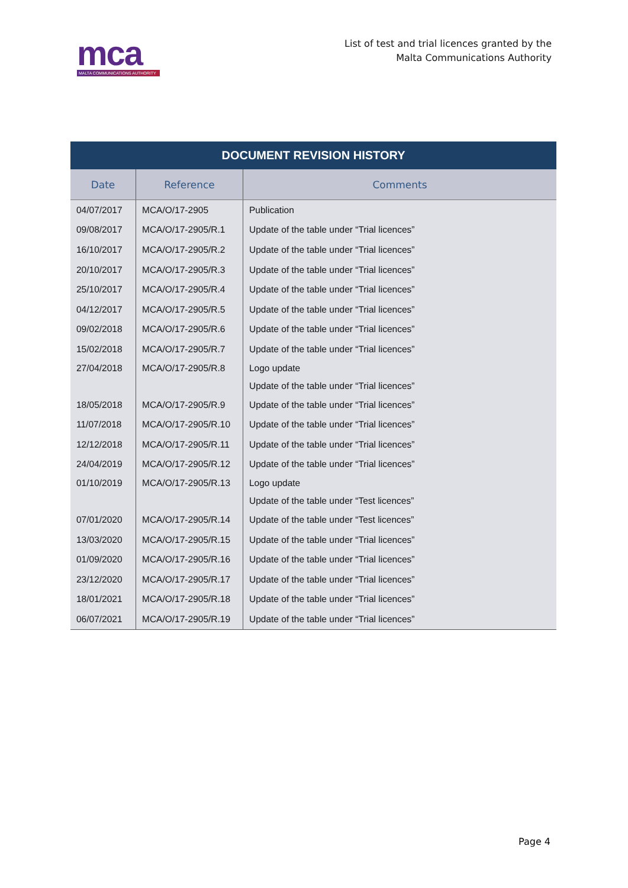mca
MALTA COMMUNICATIONS AUTHORITY
List of test and trial licences granted by the
Malta Communications Authority
| DOCUMENT REVISION HISTORY | | |
| --- | --- | --- |
| Date | Reference | Comments |
| 04/07/2017 | MCA/O/17-2905 | Publication |
| 09/08/2017 | MCA/O/17-2905/R.1 | Update of the table under “Trial licences” |
| 16/10/2017 | MCA/O/17-2905/R.2 | Update of the table under “Trial licences” |
| 20/10/2017 | MCA/O/17-2905/R.3 | Update of the table under “Trial licences” |
| 25/10/2017 | MCA/O/17-2905/R.4 | Update of the table under “Trial licences” |
| 04/12/2017 | MCA/O/17-2905/R.5 | Update of the table under “Trial licences” |
| 09/02/2018 | MCA/O/17-2905/R.6 | Update of the table under “Trial licences” |
| 15/02/2018 | MCA/O/17-2905/R.7 | Update of the table under “Trial licences” |
| 27/04/2018 | MCA/O/17-2905/R.8 | Logo update Update of the table under “Trial licences” |
| 18/05/2018 | MCA/O/17-2905/R.9 | Update of the table under “Trial licences” |
| 11/07/2018 | MCA/O/17-2905/R.10 | Update of the table under “Trial licences” |
| 12/12/2018 | MCA/O/17-2905/R.11 | Update of the table under “Trial licences” |
| 24/04/2019 | MCA/O/17-2905/R.12 | Update of the table under “Trial licences” |
| 01/10/2019 | MCA/O/17-2905/R.13 | Logo update Update of the table under “Test licences” |
| 07/01/2020 | MCA/O/17-2905/R.14 | Update of the table under “Test licences” |
| 13/03/2020 | MCA/O/17-2905/R.15 | Update of the table under “Trial licences” |
| 01/09/2020 | MCA/O/17-2905/R.16 | Update of the table under “Trial licences” |
| 23/12/2020 | MCA/O/17-2905/R.17 | Update of the table under “Trial licences” |
| 18/01/2021 | MCA/O/17-2905/R.18 | Update of the table under “Trial licences” |
| 06/07/2021 | MCA/O/17-2905/R.19 | Update of the table under “Trial licences” |
Page 4